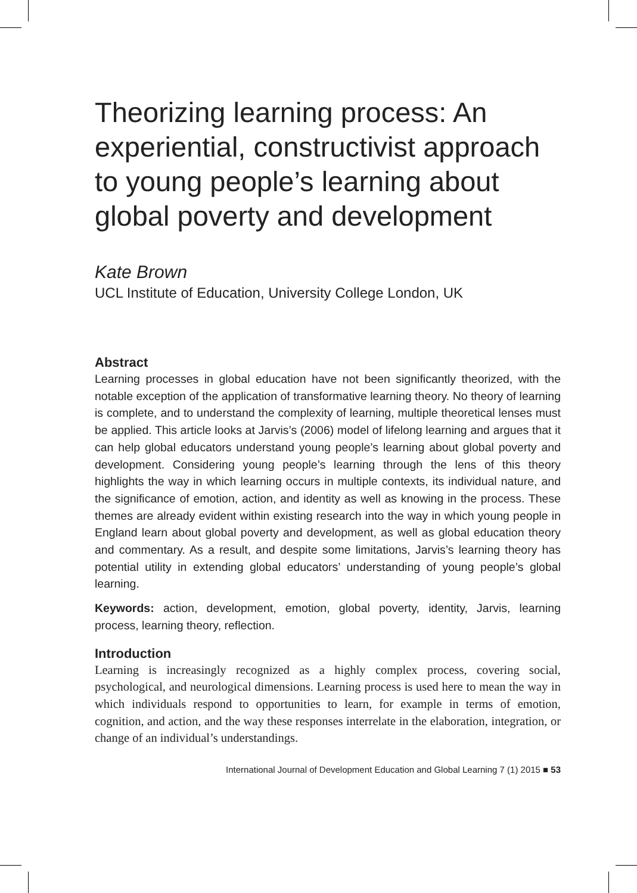Theorizing learning process: An experiential, constructivist approach to young people’s learning about global poverty and development
Kate Brown
UCL Institute of Education, University College London, UK
Abstract
Learning processes in global education have not been significantly theorized, with the notable exception of the application of transformative learning theory. No theory of learning is complete, and to understand the complexity of learning, multiple theoretical lenses must be applied. This article looks at Jarvis’s (2006) model of lifelong learning and argues that it can help global educators understand young people’s learning about global poverty and development. Considering young people’s learning through the lens of this theory highlights the way in which learning occurs in multiple contexts, its individual nature, and the significance of emotion, action, and identity as well as knowing in the process. These themes are already evident within existing research into the way in which young people in England learn about global poverty and development, as well as global education theory and commentary. As a result, and despite some limitations, Jarvis’s learning theory has potential utility in extending global educators’ understanding of young people’s global learning.
Keywords: action, development, emotion, global poverty, identity, Jarvis, learning process, learning theory, reflection.
Introduction
Learning is increasingly recognized as a highly complex process, covering social, psychological, and neurological dimensions. Learning process is used here to mean the way in which individuals respond to opportunities to learn, for example in terms of emotion, cognition, and action, and the way these responses interrelate in the elaboration, integration, or change of an individual’s understandings.
International Journal of Development Education and Global Learning 7 (1) 2015 ■ 53